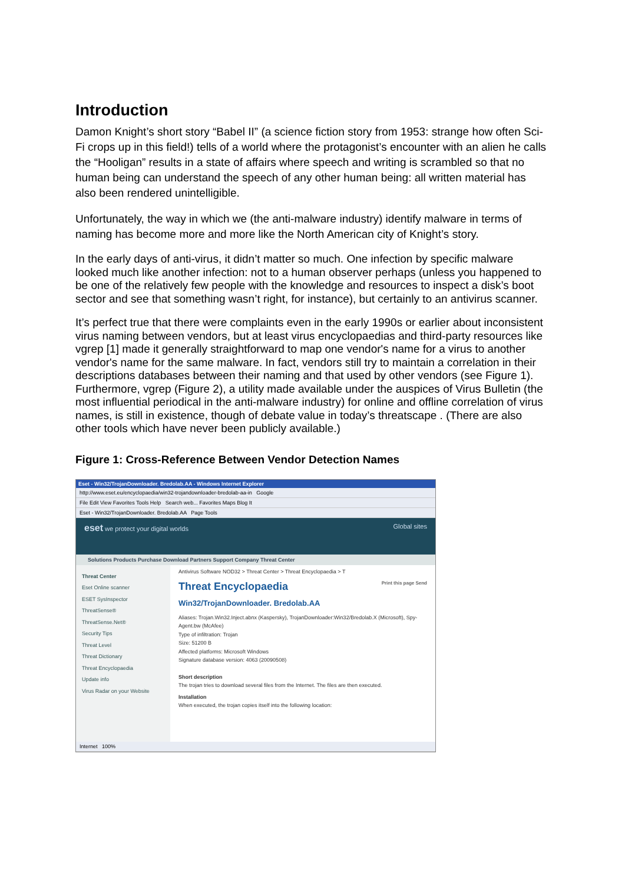Introduction
Damon Knight’s short story “Babel II” (a science fiction story from 1953: strange how often Sci-Fi crops up in this field!) tells of a world where the protagonist’s encounter with an alien he calls the “Hooligan” results in a state of affairs where speech and writing is scrambled so that no human being can understand the speech of any other human being: all written material has also been rendered unintelligible.
Unfortunately, the way in which we (the anti-malware industry) identify malware in terms of naming has become more and more like the North American city of Knight’s story.
In the early days of anti-virus, it didn’t matter so much. One infection by specific malware looked much like another infection: not to a human observer perhaps (unless you happened to be one of the relatively few people with the knowledge and resources to inspect a disk’s boot sector and see that something wasn’t right, for instance), but certainly to an antivirus scanner.
It’s perfect true that there were complaints even in the early 1990s or earlier about inconsistent virus naming between vendors, but at least virus encyclopaedias and third-party resources like vgrep [1] made it generally straightforward to map one vendor's name for a virus to another vendor's name for the same malware. In fact, vendors still try to maintain a correlation in their descriptions databases between their naming and that used by other vendors (see Figure 1). Furthermore, vgrep (Figure 2), a utility made available under the auspices of Virus Bulletin (the most influential periodical in the anti-malware industry) for online and offline correlation of virus names, is still in existence, though of debate value in today’s threatscape . (There are also other tools which have never been publicly available.)
Figure 1: Cross-Reference Between Vendor Detection Names
Eset - Win32/TrojanDownloader. Bredolab.AA - Windows Internet Explorer
http://www.eset.eu/encyclopaedia/win32-trojandownloader-bredolab-aa-in Google
File Edit View Favorites Tools Help Search web... Favorites Maps Blog It
Eset - Win32/TrojanDownloader. Bredolab.AA Page Tools
eset we protect your digital worlds Global sites
Solutions Products Purchase Download Partners Support Company Threat Center
Threat Center
Eset Online scanner
ESET SysInspector
ThreatSense®
ThreatSense.Net®
Security Tips
Threat Level
Threat Dictionary
Threat Encyclopaedia
Update info
Virus Radar on your Website
Antivirus Software NOD32 > Threat Center > Threat Encyclopaedia > T
Threat Encyclopaedia Print this page Send
Win32/TrojanDownloader. Bredolab.AA
Aliases: Trojan.Win32.Inject.abnx (Kaspersky), TrojanDownloader:Win32/Bredolab.X (Microsoft), Spy-Agent.bw (McAfee)
Type of infiltration: Trojan
Size: 51200 B
Affected platforms: Microsoft Windows
Signature database version: 4063 (20090508)
Short description
The trojan tries to download several files from the Internet. The files are then executed.
Installation
When executed, the trojan copies itself into the following location:
Internet 100%